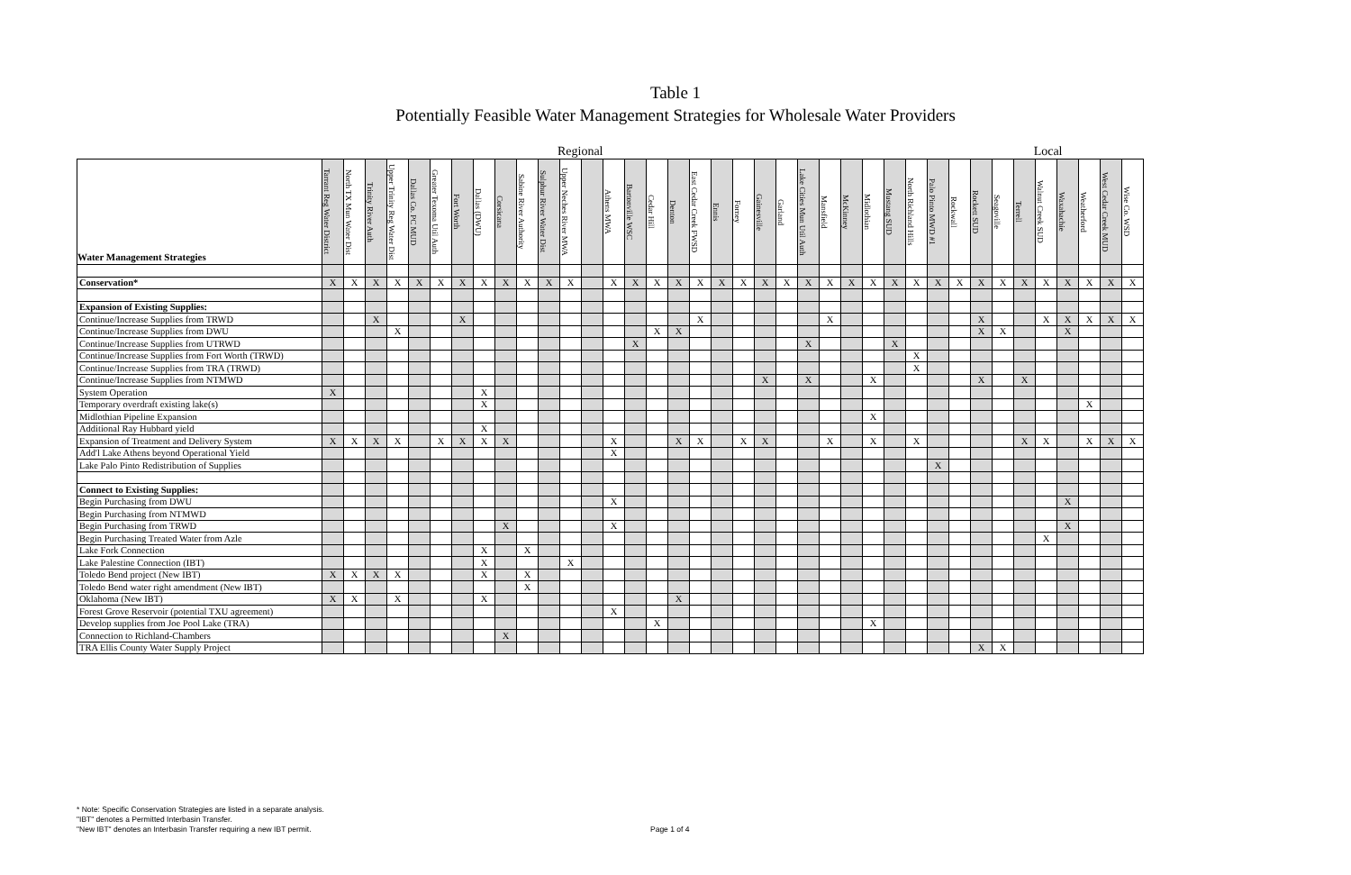Table 1
Potentially Feasible Water Management Strategies for Wholesale Water Providers
| | Regional | | | | | | | | | | | | | Local | | | | | | | | | | | | | | | | | | | | | | | | |
| Water Management Strategies | Tarrant Reg Water District | North TX Mun Water Dist | Trinity River Auth | Upper Trinity Reg Water Dist | Dallas Co. PC MUD | Greater Texoma Util Auth | Fort Worth | Dallas (DWU) | Corsicana | Sabine River Authority | Sulphur River Water Dist | Upper Neches River MWA | | Athens MWA | Bartonville WSC | Cedar Hill | Denton | East Cedar Creek FWSD | Ennis | Forney | Gainesville | Garland | Lake Cities Mun Util Auth | Mansfield | McKinney | Midlothian | Mustang SUD | North Richland Hills | Palo Pinto MWD #1 | Rockwall | Rockett SUD | Seagoville | Terrell | Walnut Creek SUD | Waxahachie | Weatherford | West Cedar Creek MUD | Wise Co. WSD |
| Conservation* | X | X | X | X | X | X | X | X | X | X | X | X | | X | X | X | X | X | X | X | X | X | X | X | X | X | X | X | X | X | X | X | X | X | X | X | X | X |
| Expansion of Existing Supplies: | | | | | | | | | | | | | | | | | | | | | | | | | | | | | | | | | | | | | | |
| Continue/Increase Supplies from TRWD | | | X | | | | X | | | | | | | | | | | X | | | | | | X | | | | | | | X | | | X | X | X | X | X |
| Continue/Increase Supplies from DWU | | | | X | | | | | | | | | | | | X | X | | | | | | | | | | | | | | X | X | | | X | | | |
| Continue/Increase Supplies from UTRWD | | | | | | | | | | | | | | | X | | | | | | | | X | | | | X | | | | | | | | | | | |
| Continue/Increase Supplies from Fort Worth (TRWD) | | | | | | | | | | | | | | | | | | | | | | | | | | | | X | | | | | | | | | | |
| Continue/Increase Supplies from TRA (TRWD) | | | | | | | | | | | | | | | | | | | | | | | | | | | | X | | | | | | | | | | |
| Continue/Increase Supplies from NTMWD | | | | | | | | | | | | | | | | | | | | | X | | X | | | X | | | | | X | | X | | | | | |
| System Operation | X | | | | | | | X | | | | | | | | | | | | | | | | | | | | | | | | | | | | | | |
| Temporary overdraft existing lake(s) | | | | | | | | X | | | | | | | | | | | | | | | | | | | | | | | | | | | | X | | |
| Midlothian Pipeline Expansion | | | | | | | | | | | | | | | | | | | | | | | | | | X | | | | | | | | | | | | |
| Additional Ray Hubbard yield | | | | | | | | X | | | | | | | | | | | | | | | | | | | | | | | | | | | | | | |
| Expansion of Treatment and Delivery System | X | X | X | X | | X | X | X | X | | | | | X | | | X | X | | X | X | | | X | | X | | X | | | | | X | X | | X | X | X |
| Add'l Lake Athens beyond Operational Yield | | | | | | | | | | | | | | X | | | | | | | | | | | | | | | | | | | | | | | | |
| Lake Palo Pinto Redistribution of Supplies | | | | | | | | | | | | | | | | | | | | | | | | | | | | | X | | | | | | | | | |
| Connect to Existing Supplies: | | | | | | | | | | | | | | | | | | | | | | | | | | | | | | | | | | | | | | |
| Begin Purchasing from DWU | | | | | | | | | | | | | | X | | | | | | | | | | | | | | | | | | | | | X | | | |
| Begin Purchasing from NTMWD | | | | | | | | | | | | | | | | | | | | | | | | | | | | | | | | | | | | | | |
| Begin Purchasing from TRWD | | | | | | | | | X | | | | | X | | | | | | | | | | | | | | | | | | | | | X | | | |
| Begin Purchasing Treated Water from Azle | | | | | | | | | | | | | | | | | | | | | | | | | | | | | | | | | | X | | | | |
| Lake Fork Connection | | | | | | | | X | | X | | | | | | | | | | | | | | | | | | | | | | | | | | | | |
| Lake Palestine Connection (IBT) | | | | | | | | X | | | | X | | | | | | | | | | | | | | | | | | | | | | | | | | |
| Toledo Bend project (New IBT) | X | X | X | X | | | | X | | X | | | | | | | | | | | | | | | | | | | | | | | | | | | | |
| Toledo Bend water right amendment (New IBT) | | | | | | | | | | X | | | | | | | | | | | | | | | | | | | | | | | | | | | | |
| Oklahoma (New IBT) | X | X | | X | | | | X | | | | | | | | | X | | | | | | | | | | | | | | | | | | | | | |
| Forest Grove Reservoir (potential TXU agreement) | | | | | | | | | | | | | | X | | | | | | | | | | | | | | | | | | | | | | | | |
| Develop supplies from Joe Pool Lake (TRA) | | | | | | | | | | | | | | | | X | | | | | | | | | | X | | | | | | | | | | | | |
| Connection to Richland-Chambers | | | | | | | | | X | | | | | | | | | | | | | | | | | | | | | | | | | | | | | |
| TRA Ellis County Water Supply Project | | | | | | | | | | | | | | | | | | | | | | | | | | | | | | | X | X | | | | | | |
* Note: Specific Conservation Strategies are listed in a separate analysis.
"IBT" denotes a Permitted Interbasin Transfer.
"New IBT" denotes an Interbasin Transfer requiring a new IBT permit.
Page 1 of 4